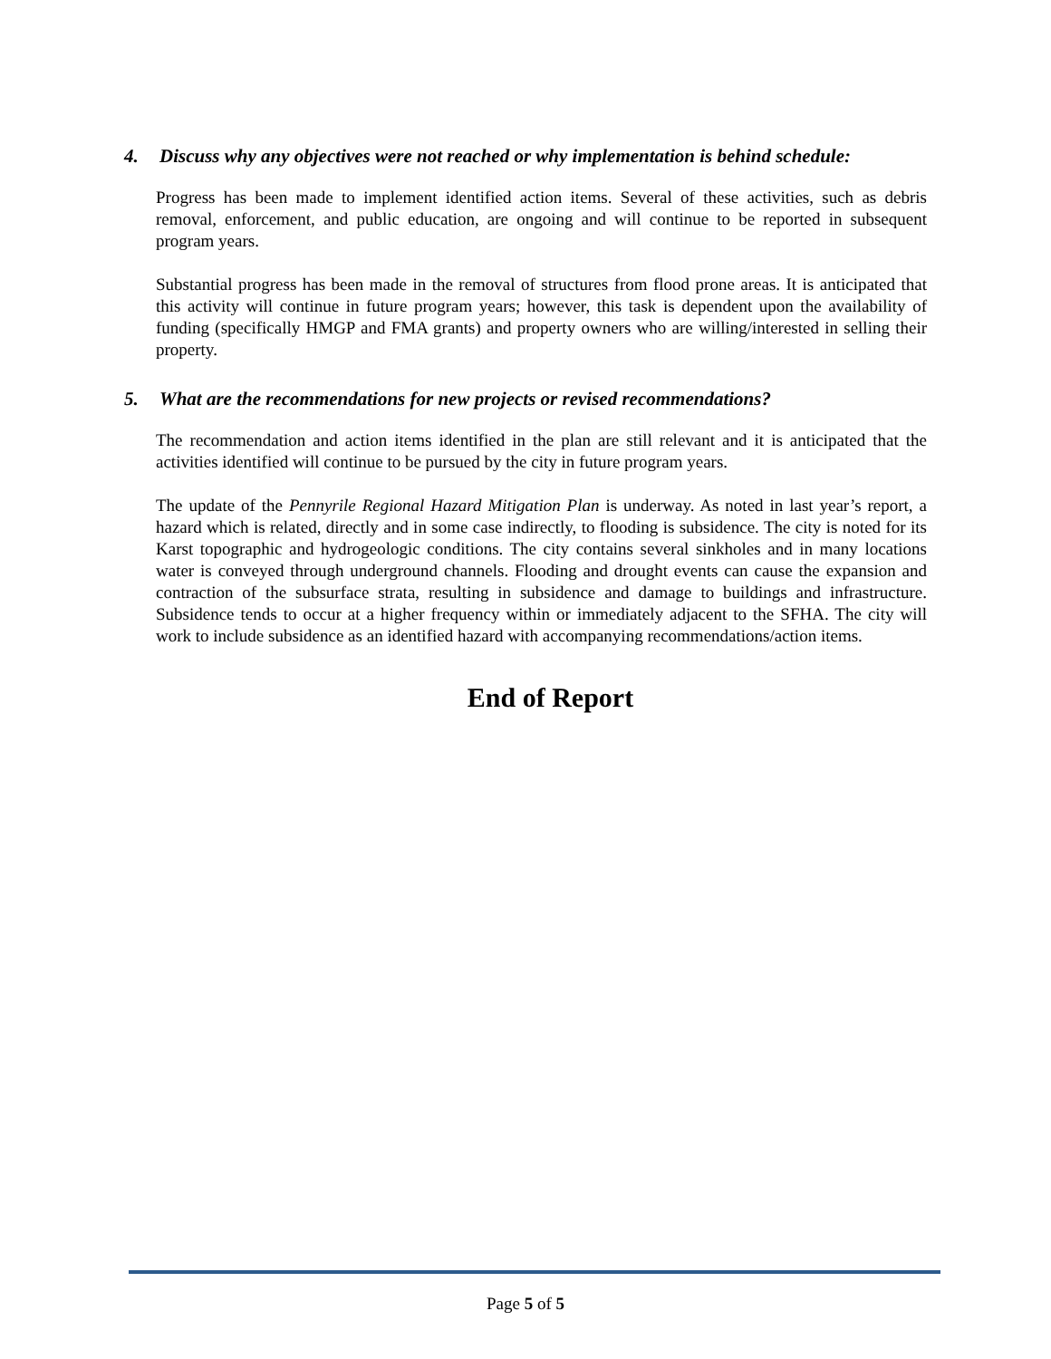4. Discuss why any objectives were not reached or why implementation is behind schedule:
Progress has been made to implement identified action items. Several of these activities, such as debris removal, enforcement, and public education, are ongoing and will continue to be reported in subsequent program years.
Substantial progress has been made in the removal of structures from flood prone areas. It is anticipated that this activity will continue in future program years; however, this task is dependent upon the availability of funding (specifically HMGP and FMA grants) and property owners who are willing/interested in selling their property.
5. What are the recommendations for new projects or revised recommendations?
The recommendation and action items identified in the plan are still relevant and it is anticipated that the activities identified will continue to be pursued by the city in future program years.
The update of the Pennyrile Regional Hazard Mitigation Plan is underway. As noted in last year’s report, a hazard which is related, directly and in some case indirectly, to flooding is subsidence. The city is noted for its Karst topographic and hydrogeologic conditions. The city contains several sinkholes and in many locations water is conveyed through underground channels. Flooding and drought events can cause the expansion and contraction of the subsurface strata, resulting in subsidence and damage to buildings and infrastructure. Subsidence tends to occur at a higher frequency within or immediately adjacent to the SFHA. The city will work to include subsidence as an identified hazard with accompanying recommendations/action items.
End of Report
Page 5 of 5